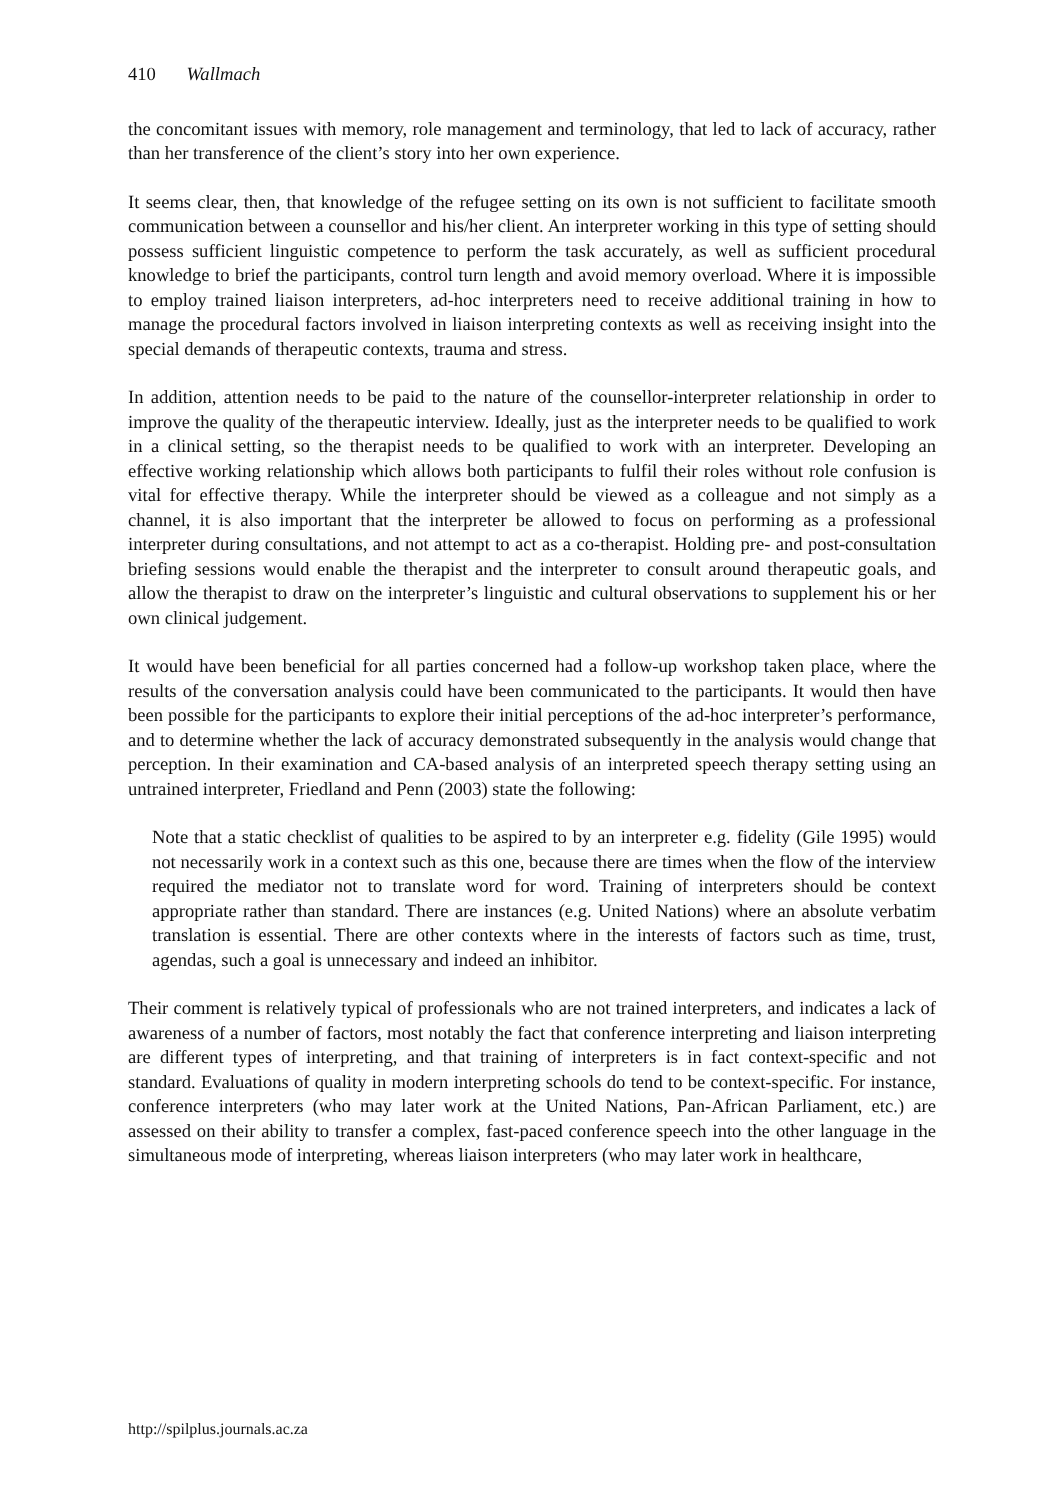410 Wallmach
the concomitant issues with memory, role management and terminology, that led to lack of accuracy, rather than her transference of the client’s story into her own experience.
It seems clear, then, that knowledge of the refugee setting on its own is not sufficient to facilitate smooth communication between a counsellor and his/her client. An interpreter working in this type of setting should possess sufficient linguistic competence to perform the task accurately, as well as sufficient procedural knowledge to brief the participants, control turn length and avoid memory overload. Where it is impossible to employ trained liaison interpreters, ad-hoc interpreters need to receive additional training in how to manage the procedural factors involved in liaison interpreting contexts as well as receiving insight into the special demands of therapeutic contexts, trauma and stress.
In addition, attention needs to be paid to the nature of the counsellor-interpreter relationship in order to improve the quality of the therapeutic interview. Ideally, just as the interpreter needs to be qualified to work in a clinical setting, so the therapist needs to be qualified to work with an interpreter. Developing an effective working relationship which allows both participants to fulfil their roles without role confusion is vital for effective therapy. While the interpreter should be viewed as a colleague and not simply as a channel, it is also important that the interpreter be allowed to focus on performing as a professional interpreter during consultations, and not attempt to act as a co-therapist. Holding pre- and post-consultation briefing sessions would enable the therapist and the interpreter to consult around therapeutic goals, and allow the therapist to draw on the interpreter’s linguistic and cultural observations to supplement his or her own clinical judgement.
It would have been beneficial for all parties concerned had a follow-up workshop taken place, where the results of the conversation analysis could have been communicated to the participants. It would then have been possible for the participants to explore their initial perceptions of the ad-hoc interpreter’s performance, and to determine whether the lack of accuracy demonstrated subsequently in the analysis would change that perception. In their examination and CA-based analysis of an interpreted speech therapy setting using an untrained interpreter, Friedland and Penn (2003) state the following:
Note that a static checklist of qualities to be aspired to by an interpreter e.g. fidelity (Gile 1995) would not necessarily work in a context such as this one, because there are times when the flow of the interview required the mediator not to translate word for word. Training of interpreters should be context appropriate rather than standard. There are instances (e.g. United Nations) where an absolute verbatim translation is essential. There are other contexts where in the interests of factors such as time, trust, agendas, such a goal is unnecessary and indeed an inhibitor.
Their comment is relatively typical of professionals who are not trained interpreters, and indicates a lack of awareness of a number of factors, most notably the fact that conference interpreting and liaison interpreting are different types of interpreting, and that training of interpreters is in fact context-specific and not standard. Evaluations of quality in modern interpreting schools do tend to be context-specific. For instance, conference interpreters (who may later work at the United Nations, Pan-African Parliament, etc.) are assessed on their ability to transfer a complex, fast-paced conference speech into the other language in the simultaneous mode of interpreting, whereas liaison interpreters (who may later work in healthcare,
http://spilplus.journals.ac.za